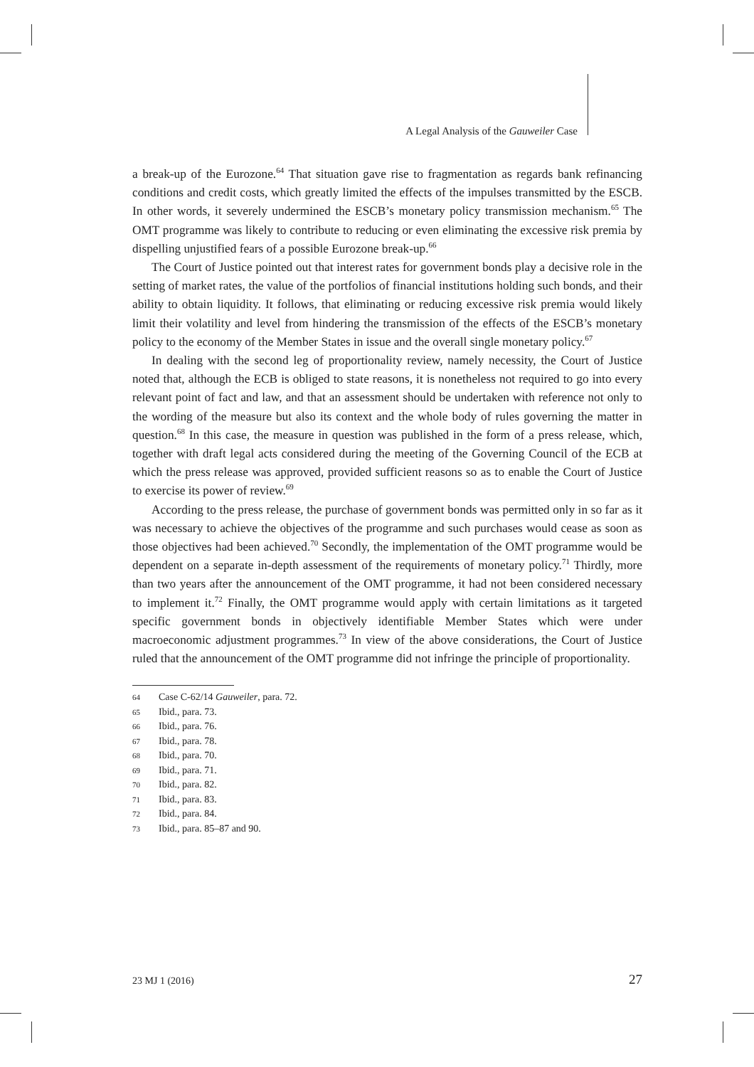A Legal Analysis of the Gauweiler Case
a break-up of the Eurozone.<sup>64</sup> That situation gave rise to fragmentation as regards bank refinancing conditions and credit costs, which greatly limited the effects of the impulses transmitted by the ESCB. In other words, it severely undermined the ESCB’s monetary policy transmission mechanism.<sup>65</sup> The OMT programme was likely to contribute to reducing or even eliminating the excessive risk premia by dispelling unjustified fears of a possible Eurozone break-up.<sup>66</sup>
The Court of Justice pointed out that interest rates for government bonds play a decisive role in the setting of market rates, the value of the portfolios of financial institutions holding such bonds, and their ability to obtain liquidity. It follows, that eliminating or reducing excessive risk premia would likely limit their volatility and level from hindering the transmission of the effects of the ESCB’s monetary policy to the economy of the Member States in issue and the overall single monetary policy.<sup>67</sup>
In dealing with the second leg of proportionality review, namely necessity, the Court of Justice noted that, although the ECB is obliged to state reasons, it is nonetheless not required to go into every relevant point of fact and law, and that an assessment should be undertaken with reference not only to the wording of the measure but also its context and the whole body of rules governing the matter in question.<sup>68</sup> In this case, the measure in question was published in the form of a press release, which, together with draft legal acts considered during the meeting of the Governing Council of the ECB at which the press release was approved, provided sufficient reasons so as to enable the Court of Justice to exercise its power of review.<sup>69</sup>
According to the press release, the purchase of government bonds was permitted only in so far as it was necessary to achieve the objectives of the programme and such purchases would cease as soon as those objectives had been achieved.<sup>70</sup> Secondly, the implementation of the OMT programme would be dependent on a separate in-depth assessment of the requirements of monetary policy.<sup>71</sup> Thirdly, more than two years after the announcement of the OMT programme, it had not been considered necessary to implement it.<sup>72</sup> Finally, the OMT programme would apply with certain limitations as it targeted specific government bonds in objectively identifiable Member States which were under macroeconomic adjustment programmes.<sup>73</sup> In view of the above considerations, the Court of Justice ruled that the announcement of the OMT programme did not infringe the principle of proportionality.
64 Case C-62/14 Gauweiler, para. 72.
65 Ibid., para. 73.
66 Ibid., para. 76.
67 Ibid., para. 78.
68 Ibid., para. 70.
69 Ibid., para. 71.
70 Ibid., para. 82.
71 Ibid., para. 83.
72 Ibid., para. 84.
73 Ibid., para. 85–87 and 90.
23 MJ 1 (2016) 27